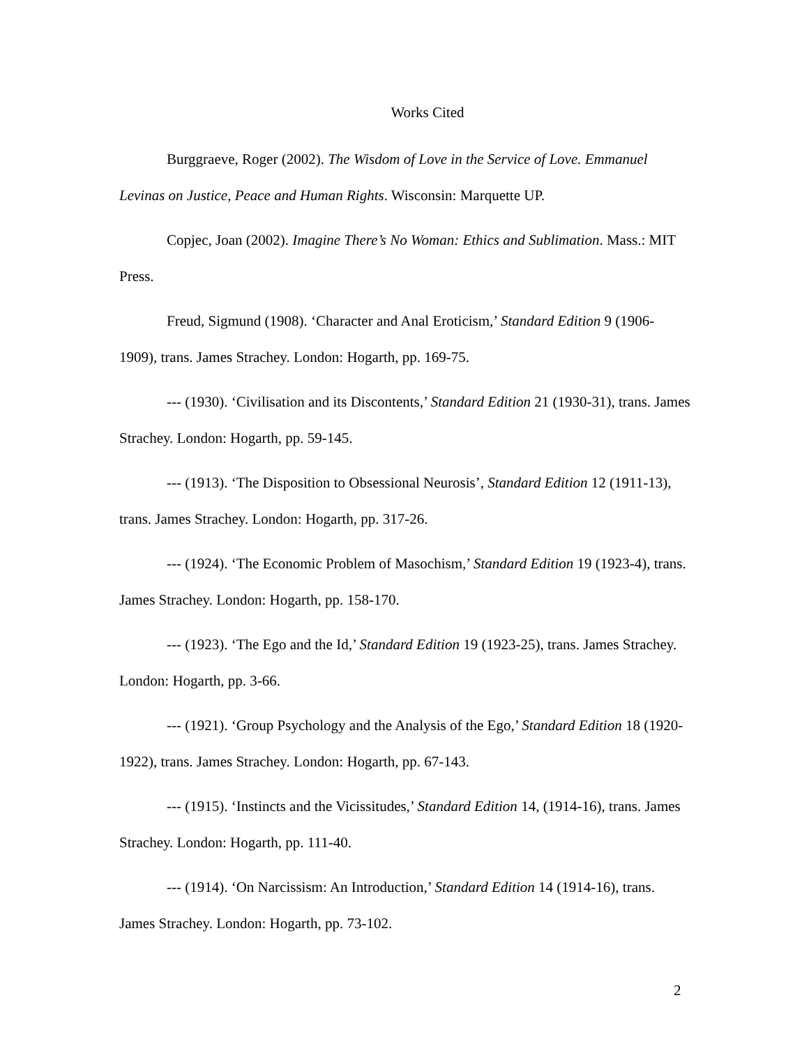Works Cited
Burggraeve, Roger (2002). The Wisdom of Love in the Service of Love. Emmanuel Levinas on Justice, Peace and Human Rights. Wisconsin: Marquette UP.
Copjec, Joan (2002). Imagine There’s No Woman: Ethics and Sublimation. Mass.: MIT Press.
Freud, Sigmund (1908). ‘Character and Anal Eroticism,’ Standard Edition 9 (1906-1909), trans. James Strachey. London: Hogarth, pp. 169-75.
--- (1930). ‘Civilisation and its Discontents,’ Standard Edition 21 (1930-31), trans. James Strachey. London: Hogarth, pp. 59-145.
--- (1913). ‘The Disposition to Obsessional Neurosis’, Standard Edition 12 (1911-13), trans. James Strachey. London: Hogarth, pp. 317-26.
--- (1924). ‘The Economic Problem of Masochism,’ Standard Edition 19 (1923-4), trans. James Strachey. London: Hogarth, pp. 158-170.
--- (1923). ‘The Ego and the Id,’ Standard Edition 19 (1923-25), trans. James Strachey. London: Hogarth, pp. 3-66.
--- (1921). ‘Group Psychology and the Analysis of the Ego,’ Standard Edition 18 (1920-1922), trans. James Strachey. London: Hogarth, pp. 67-143.
--- (1915). ‘Instincts and the Vicissitudes,’ Standard Edition 14, (1914-16), trans. James Strachey. London: Hogarth, pp. 111-40.
--- (1914). ‘On Narcissism: An Introduction,’ Standard Edition 14 (1914-16), trans. James Strachey. London: Hogarth, pp. 73-102.
2